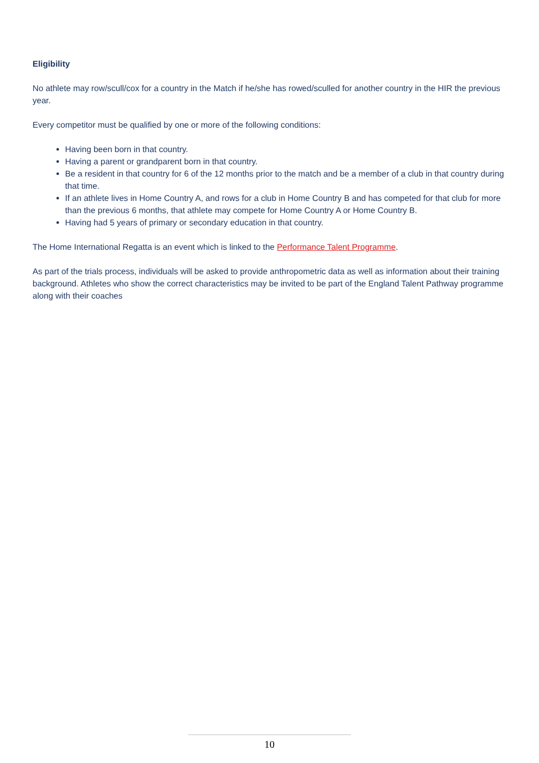Eligibility
No athlete may row/scull/cox for a country in the Match if he/she has rowed/sculled for another country in the HIR the previous year.
Every competitor must be qualified by one or more of the following conditions:
Having been born in that country.
Having a parent or grandparent born in that country.
Be a resident in that country for 6 of the 12 months prior to the match and be a member of a club in that country during that time.
If an athlete lives in Home Country A, and rows for a club in Home Country B and has competed for that club for more than the previous 6 months, that athlete may compete for Home Country A or Home Country B.
Having had 5 years of primary or secondary education in that country.
The Home International Regatta is an event which is linked to the Performance Talent Programme.
As part of the trials process, individuals will be asked to provide anthropometric data as well as information about their training background. Athletes who show the correct characteristics may be invited to be part of the England Talent Pathway programme along with their coaches
10